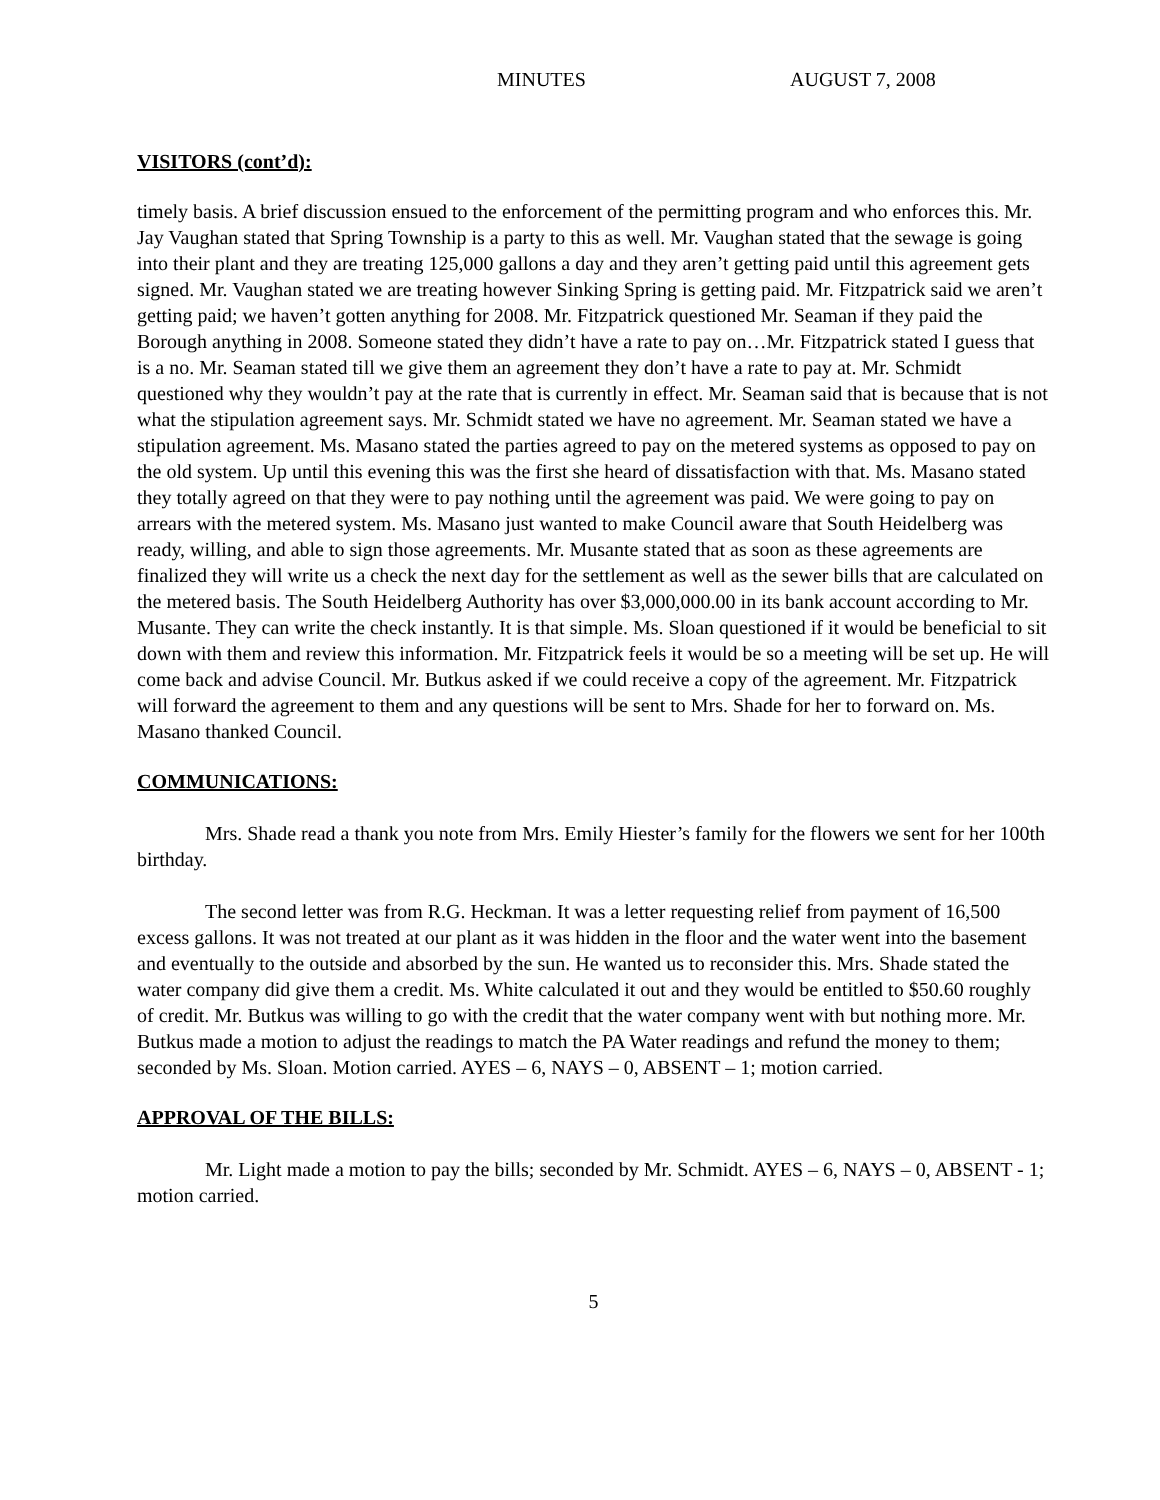MINUTES AUGUST 7, 2008
VISITORS (cont’d):
timely basis. A brief discussion ensued to the enforcement of the permitting program and who enforces this. Mr. Jay Vaughan stated that Spring Township is a party to this as well. Mr. Vaughan stated that the sewage is going into their plant and they are treating 125,000 gallons a day and they aren’t getting paid until this agreement gets signed. Mr. Vaughan stated we are treating however Sinking Spring is getting paid. Mr. Fitzpatrick said we aren’t getting paid; we haven’t gotten anything for 2008. Mr. Fitzpatrick questioned Mr. Seaman if they paid the Borough anything in 2008. Someone stated they didn’t have a rate to pay on…Mr. Fitzpatrick stated I guess that is a no. Mr. Seaman stated till we give them an agreement they don’t have a rate to pay at. Mr. Schmidt questioned why they wouldn’t pay at the rate that is currently in effect. Mr. Seaman said that is because that is not what the stipulation agreement says. Mr. Schmidt stated we have no agreement. Mr. Seaman stated we have a stipulation agreement. Ms. Masano stated the parties agreed to pay on the metered systems as opposed to pay on the old system. Up until this evening this was the first she heard of dissatisfaction with that. Ms. Masano stated they totally agreed on that they were to pay nothing until the agreement was paid. We were going to pay on arrears with the metered system. Ms. Masano just wanted to make Council aware that South Heidelberg was ready, willing, and able to sign those agreements. Mr. Musante stated that as soon as these agreements are finalized they will write us a check the next day for the settlement as well as the sewer bills that are calculated on the metered basis. The South Heidelberg Authority has over $3,000,000.00 in its bank account according to Mr. Musante. They can write the check instantly. It is that simple. Ms. Sloan questioned if it would be beneficial to sit down with them and review this information. Mr. Fitzpatrick feels it would be so a meeting will be set up. He will come back and advise Council. Mr. Butkus asked if we could receive a copy of the agreement. Mr. Fitzpatrick will forward the agreement to them and any questions will be sent to Mrs. Shade for her to forward on. Ms. Masano thanked Council.
COMMUNICATIONS:
Mrs. Shade read a thank you note from Mrs. Emily Hiester’s family for the flowers we sent for her 100th birthday.
The second letter was from R.G. Heckman. It was a letter requesting relief from payment of 16,500 excess gallons. It was not treated at our plant as it was hidden in the floor and the water went into the basement and eventually to the outside and absorbed by the sun. He wanted us to reconsider this. Mrs. Shade stated the water company did give them a credit. Ms. White calculated it out and they would be entitled to $50.60 roughly of credit. Mr. Butkus was willing to go with the credit that the water company went with but nothing more. Mr. Butkus made a motion to adjust the readings to match the PA Water readings and refund the money to them; seconded by Ms. Sloan. Motion carried. AYES – 6, NAYS – 0, ABSENT – 1; motion carried.
APPROVAL OF THE BILLS:
Mr. Light made a motion to pay the bills; seconded by Mr. Schmidt. AYES – 6, NAYS – 0, ABSENT - 1; motion carried.
5